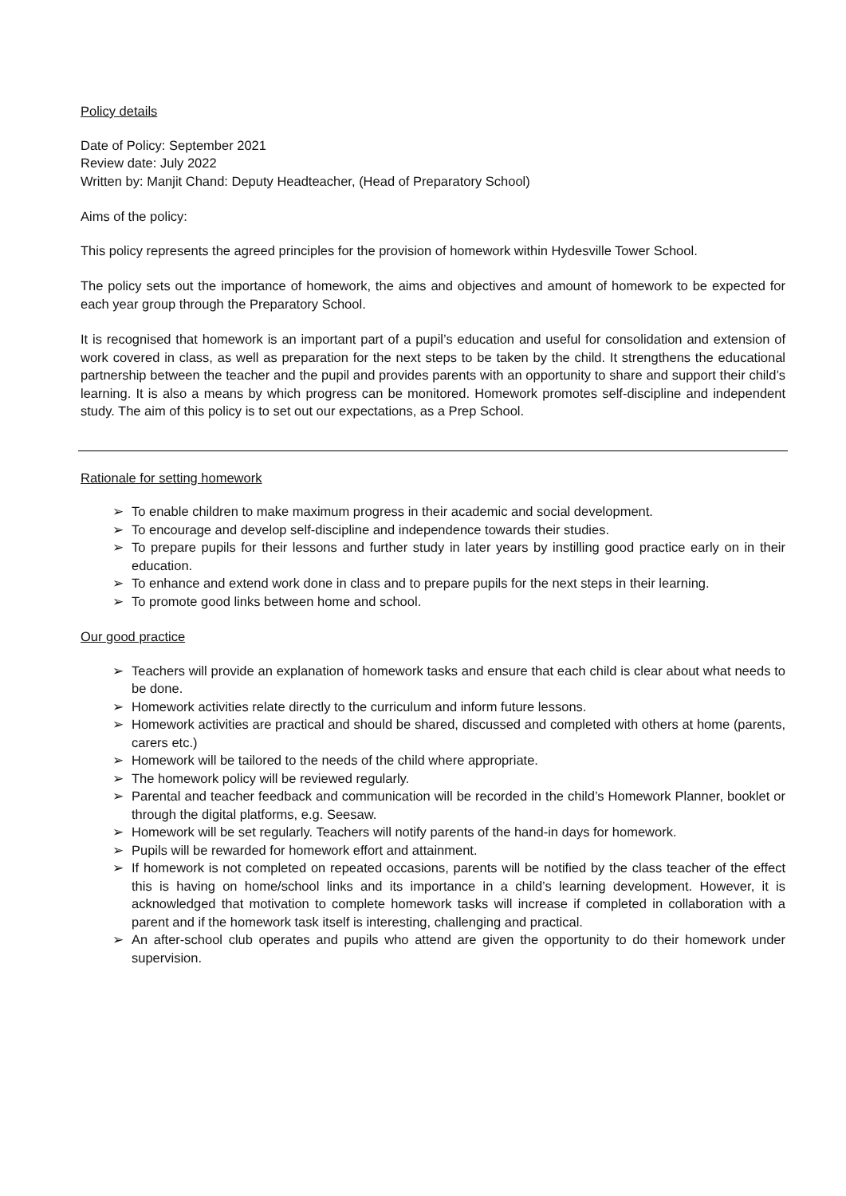Policy details
Date of Policy: September 2021
Review date: July 2022
Written by: Manjit Chand: Deputy Headteacher, (Head of Preparatory School)
Aims of the policy:
This policy represents the agreed principles for the provision of homework within Hydesville Tower School.
The policy sets out the importance of homework, the aims and objectives and amount of homework to be expected for each year group through the Preparatory School.
It is recognised that homework is an important part of a pupil’s education and useful for consolidation and extension of work covered in class, as well as preparation for the next steps to be taken by the child. It strengthens the educational partnership between the teacher and the pupil and provides parents with an opportunity to share and support their child’s learning. It is also a means by which progress can be monitored. Homework promotes self-discipline and independent study. The aim of this policy is to set out our expectations, as a Prep School.
Rationale for setting homework
➢ To enable children to make maximum progress in their academic and social development.
➢ To encourage and develop self-discipline and independence towards their studies.
➢ To prepare pupils for their lessons and further study in later years by instilling good practice early on in their education.
➢ To enhance and extend work done in class and to prepare pupils for the next steps in their learning.
➢ To promote good links between home and school.
Our good practice
➢ Teachers will provide an explanation of homework tasks and ensure that each child is clear about what needs to be done.
➢ Homework activities relate directly to the curriculum and inform future lessons.
➢ Homework activities are practical and should be shared, discussed and completed with others at home (parents, carers etc.)
➢ Homework will be tailored to the needs of the child where appropriate.
➢ The homework policy will be reviewed regularly.
➢ Parental and teacher feedback and communication will be recorded in the child’s Homework Planner, booklet or through the digital platforms, e.g. Seesaw.
➢ Homework will be set regularly. Teachers will notify parents of the hand-in days for homework.
➢ Pupils will be rewarded for homework effort and attainment.
➢ If homework is not completed on repeated occasions, parents will be notified by the class teacher of the effect this is having on home/school links and its importance in a child’s learning development. However, it is acknowledged that motivation to complete homework tasks will increase if completed in collaboration with a parent and if the homework task itself is interesting, challenging and practical.
➢ An after-school club operates and pupils who attend are given the opportunity to do their homework under supervision.